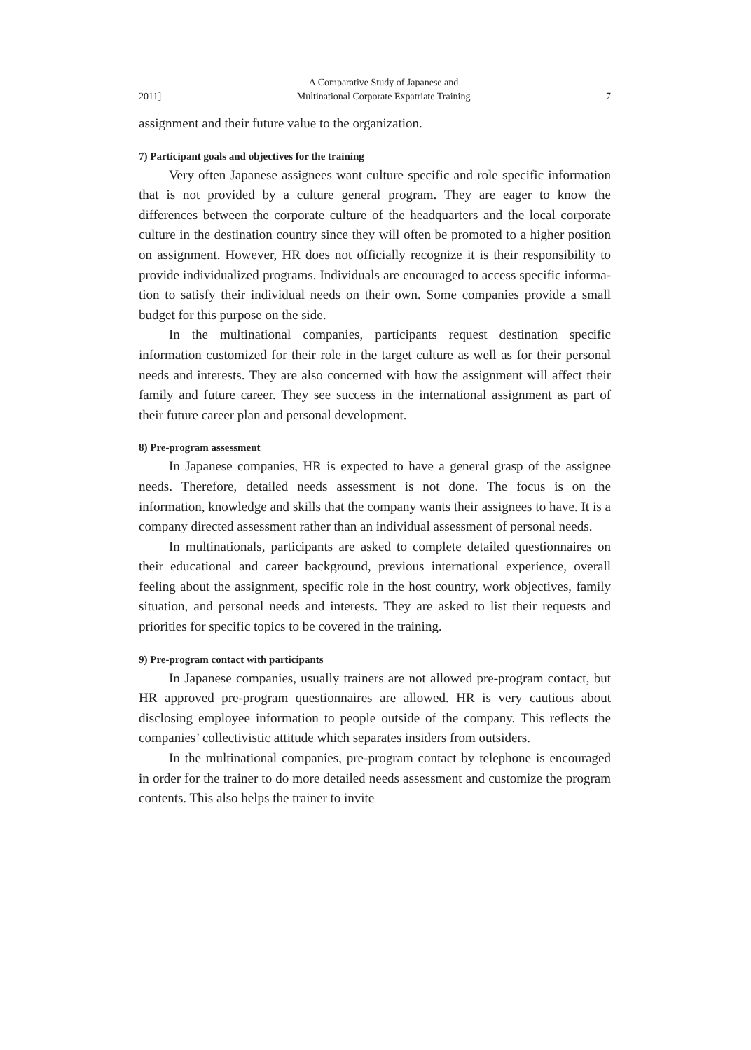2011] A Comparative Study of Japanese and
Multinational Corporate Expatriate Training 7
assignment and their future value to the organization.
7) Participant goals and objectives for the training
Very often Japanese assignees want culture specific and role specific information that is not provided by a culture general program. They are eager to know the differences between the corporate culture of the head­quarters and the local corporate culture in the destination country since they will often be promoted to a higher position on assignment. However, HR does not officially recognize it is their responsibility to provide individ­ualized programs. Individuals are encouraged to access specific informa­tion to satisfy their individual needs on their own. Some companies pro­vide a small budget for this purpose on the side.
In the multinational companies, participants request destination specif­ic information customized for their role in the target culture as well as for their personal needs and interests. They are also concerned with how the assignment will affect their family and future career. They see success in the international assignment as part of their future career plan and personal development.
8) Pre-program assessment
In Japanese companies, HR is expected to have a general grasp of the assignee needs. Therefore, detailed needs assessment is not done. The focus is on the information, knowledge and skills that the company wants their assignees to have. It is a company directed assessment rather than an individual assessment of personal needs.
In multinationals, participants are asked to complete detailed question­naires on their educational and career background, previous international experience, overall feeling about the assignment, specific role in the host country, work objectives, family situation, and personal needs and interests. They are asked to list their requests and priorities for specific topics to be covered in the training.
9) Pre-program contact with participants
In Japanese companies, usually trainers are not allowed pre-program contact, but HR approved pre-program questionnaires are allowed. HR is very cautious about disclosing employee information to people outside of the company. This reflects the companies’ collectivistic attitude which sepa­rates insiders from outsiders.
In the multinational companies, pre-program contact by telephone is encouraged in order for the trainer to do more detailed needs assessment and customize the program contents. This also helps the trainer to invite